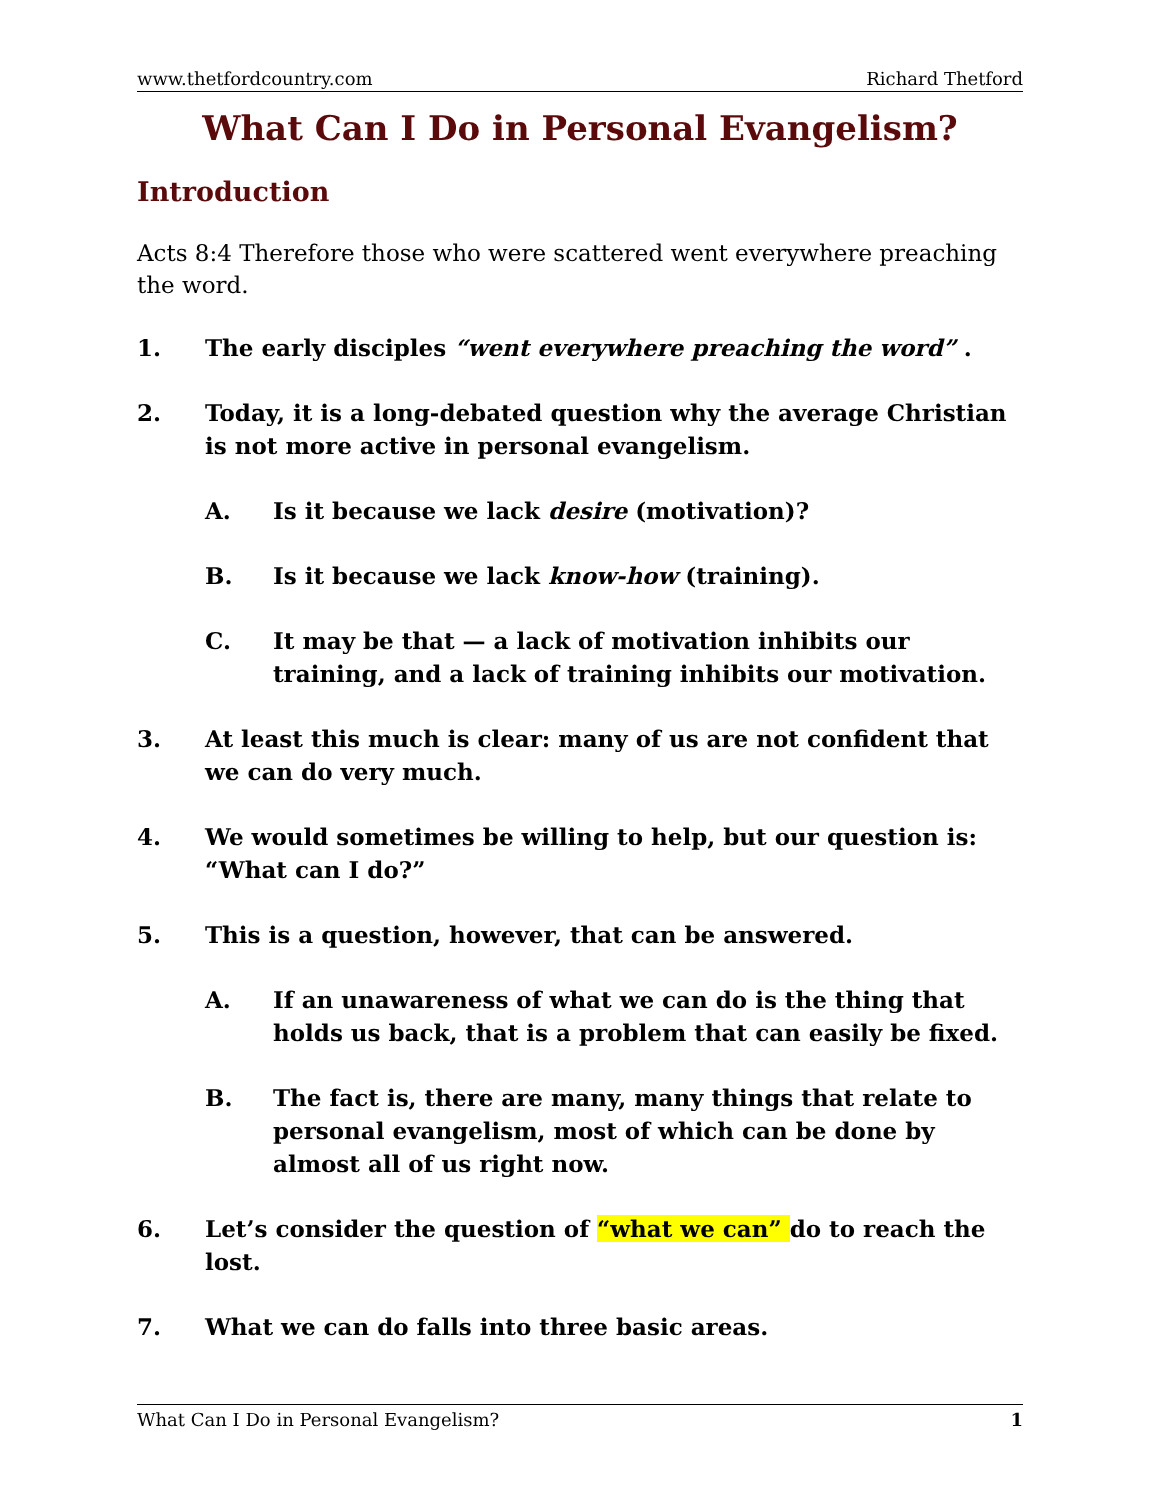www.thetfordcountry.com Richard Thetford
What Can I Do in Personal Evangelism?
Introduction
Acts 8:4 Therefore those who were scattered went everywhere preaching the word.
1. The early disciples “went everywhere preaching the word” .
2. Today, it is a long-debated question why the average Christian is not more active in personal evangelism.
A. Is it because we lack desire (motivation)?
B. Is it because we lack know-how (training).
C. It may be that — a lack of motivation inhibits our training, and a lack of training inhibits our motivation.
3. At least this much is clear: many of us are not confident that we can do very much.
4. We would sometimes be willing to help, but our question is: “What can I do?”
5. This is a question, however, that can be answered.
A. If an unawareness of what we can do is the thing that holds us back, that is a problem that can easily be fixed.
B. The fact is, there are many, many things that relate to personal evangelism, most of which can be done by almost all of us right now.
6. Let’s consider the question of “what we can” do to reach the lost.
7. What we can do falls into three basic areas.
What Can I Do in Personal Evangelism? 1